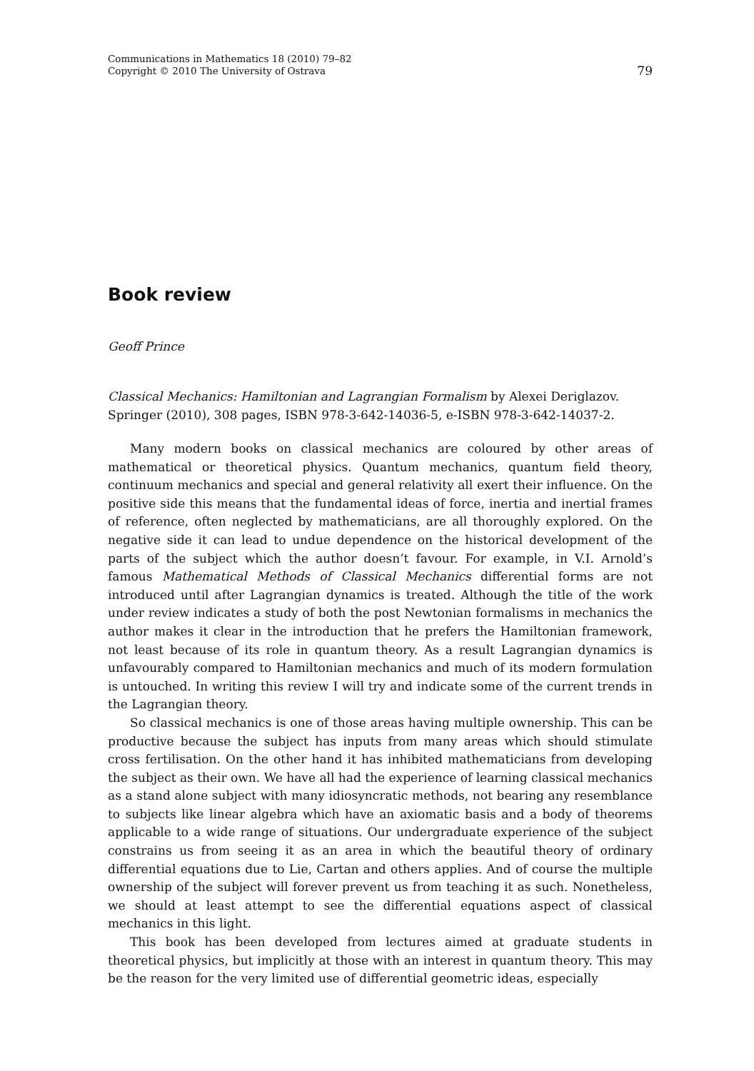Communications in Mathematics 18 (2010) 79–82
Copyright © 2010 The University of Ostrava
79
Book review
Geoff Prince
Classical Mechanics: Hamiltonian and Lagrangian Formalism by Alexei Deriglazov. Springer (2010), 308 pages, ISBN 978-3-642-14036-5, e-ISBN 978-3-642-14037-2.
Many modern books on classical mechanics are coloured by other areas of mathematical or theoretical physics. Quantum mechanics, quantum field theory, continuum mechanics and special and general relativity all exert their influence. On the positive side this means that the fundamental ideas of force, inertia and inertial frames of reference, often neglected by mathematicians, are all thoroughly explored. On the negative side it can lead to undue dependence on the historical development of the parts of the subject which the author doesn’t favour. For example, in V.I. Arnold’s famous Mathematical Methods of Classical Mechanics differential forms are not introduced until after Lagrangian dynamics is treated. Although the title of the work under review indicates a study of both the post Newtonian formalisms in mechanics the author makes it clear in the introduction that he prefers the Hamiltonian framework, not least because of its role in quantum theory. As a result Lagrangian dynamics is unfavourably compared to Hamiltonian mechanics and much of its modern formulation is untouched. In writing this review I will try and indicate some of the current trends in the Lagrangian theory.
So classical mechanics is one of those areas having multiple ownership. This can be productive because the subject has inputs from many areas which should stimulate cross fertilisation. On the other hand it has inhibited mathematicians from developing the subject as their own. We have all had the experience of learning classical mechanics as a stand alone subject with many idiosyncratic methods, not bearing any resemblance to subjects like linear algebra which have an axiomatic basis and a body of theorems applicable to a wide range of situations. Our undergraduate experience of the subject constrains us from seeing it as an area in which the beautiful theory of ordinary differential equations due to Lie, Cartan and others applies. And of course the multiple ownership of the subject will forever prevent us from teaching it as such. Nonetheless, we should at least attempt to see the differential equations aspect of classical mechanics in this light.
This book has been developed from lectures aimed at graduate students in theoretical physics, but implicitly at those with an interest in quantum theory. This may be the reason for the very limited use of differential geometric ideas, especially